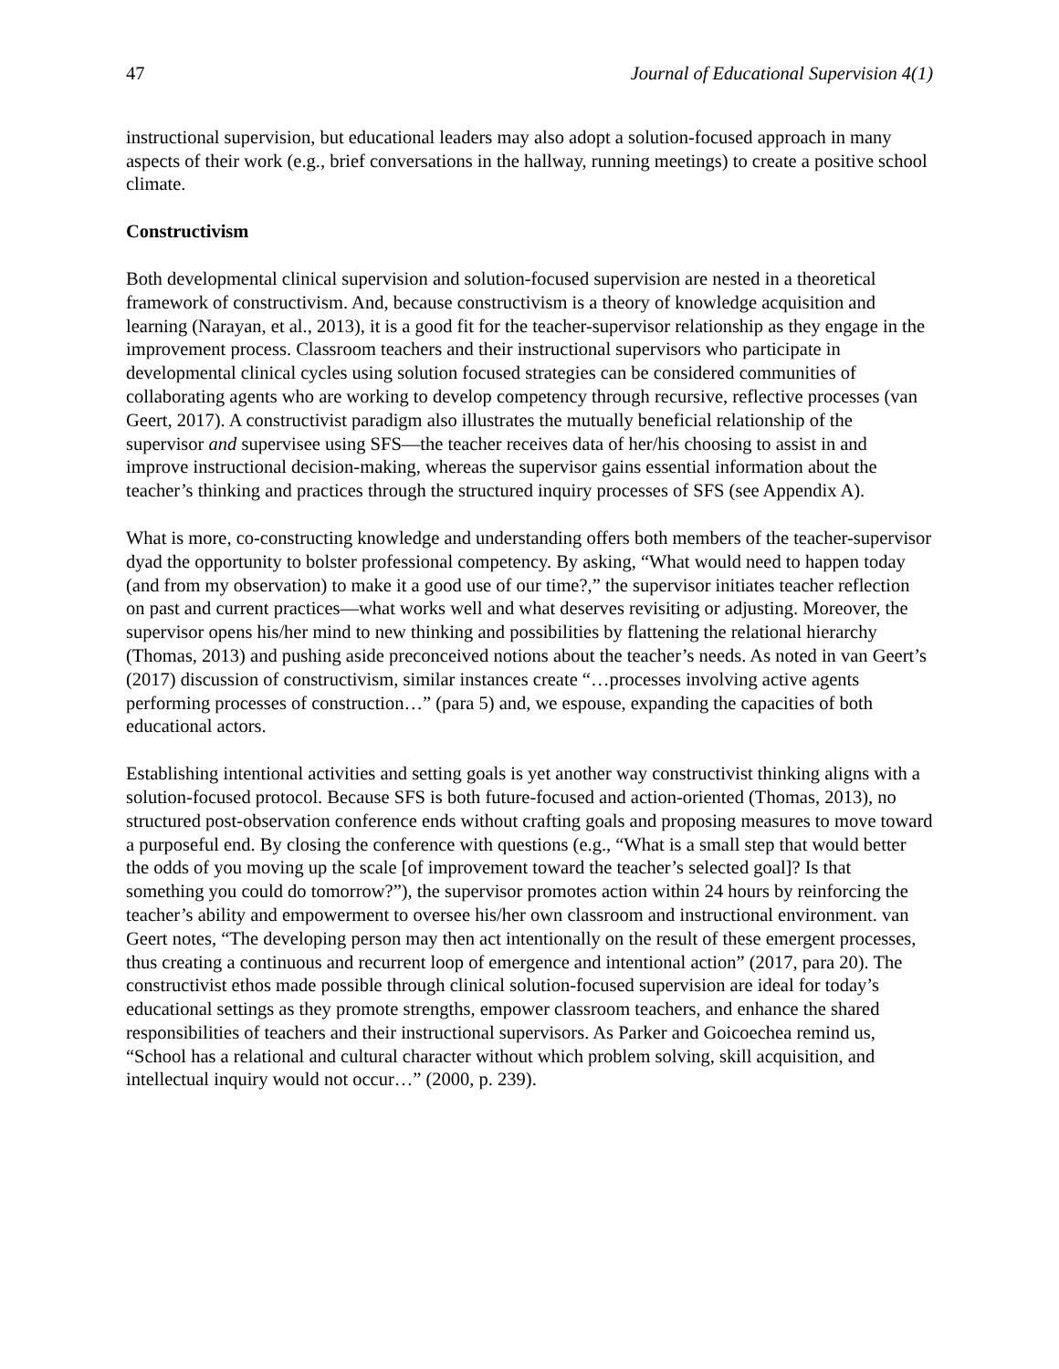47 Journal of Educational Supervision 4(1)
instructional supervision, but educational leaders may also adopt a solution-focused approach in many aspects of their work (e.g., brief conversations in the hallway, running meetings) to create a positive school climate.
Constructivism
Both developmental clinical supervision and solution-focused supervision are nested in a theoretical framework of constructivism. And, because constructivism is a theory of knowledge acquisition and learning (Narayan, et al., 2013), it is a good fit for the teacher-supervisor relationship as they engage in the improvement process. Classroom teachers and their instructional supervisors who participate in developmental clinical cycles using solution focused strategies can be considered communities of collaborating agents who are working to develop competency through recursive, reflective processes (van Geert, 2017). A constructivist paradigm also illustrates the mutually beneficial relationship of the supervisor and supervisee using SFS—the teacher receives data of her/his choosing to assist in and improve instructional decision-making, whereas the supervisor gains essential information about the teacher’s thinking and practices through the structured inquiry processes of SFS (see Appendix A).
What is more, co-constructing knowledge and understanding offers both members of the teacher-supervisor dyad the opportunity to bolster professional competency. By asking, “What would need to happen today (and from my observation) to make it a good use of our time?,” the supervisor initiates teacher reflection on past and current practices—what works well and what deserves revisiting or adjusting. Moreover, the supervisor opens his/her mind to new thinking and possibilities by flattening the relational hierarchy (Thomas, 2013) and pushing aside preconceived notions about the teacher’s needs. As noted in van Geert’s (2017) discussion of constructivism, similar instances create “…processes involving active agents performing processes of construction…” (para 5) and, we espouse, expanding the capacities of both educational actors.
Establishing intentional activities and setting goals is yet another way constructivist thinking aligns with a solution-focused protocol. Because SFS is both future-focused and action-oriented (Thomas, 2013), no structured post-observation conference ends without crafting goals and proposing measures to move toward a purposeful end. By closing the conference with questions (e.g., “What is a small step that would better the odds of you moving up the scale [of improvement toward the teacher’s selected goal]? Is that something you could do tomorrow?”), the supervisor promotes action within 24 hours by reinforcing the teacher’s ability and empowerment to oversee his/her own classroom and instructional environment. van Geert notes, “The developing person may then act intentionally on the result of these emergent processes, thus creating a continuous and recurrent loop of emergence and intentional action” (2017, para 20). The constructivist ethos made possible through clinical solution-focused supervision are ideal for today’s educational settings as they promote strengths, empower classroom teachers, and enhance the shared responsibilities of teachers and their instructional supervisors. As Parker and Goicoechea remind us, “School has a relational and cultural character without which problem solving, skill acquisition, and intellectual inquiry would not occur…” (2000, p. 239).